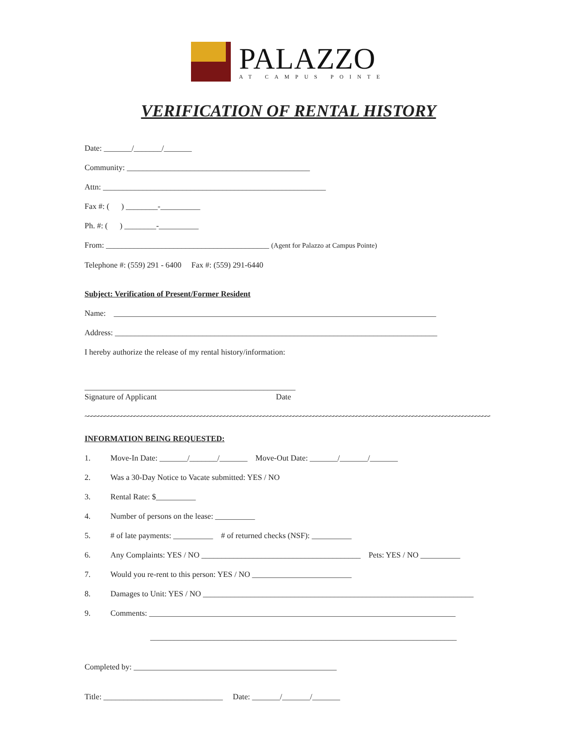PALAZZO
AT CAMPUS POINTE
VERIFICATION OF RENTAL HISTORY
Date: _______/_______/_______
Community: ______________________________________________
Attn: ________________________________________________________
Fax #: ( ) ________-__________
Ph. #: ( ) ________-__________
From: _________________________________________ (Agent for Palazzo at Campus Pointe)
Telephone #: (559) 291 - 6400 Fax #: (559) 291-6440
Subject: Verification of Present/Former Resident
Name: _________________________________________________________________________________
Address: _________________________________________________________________________________
I hereby authorize the release of my rental history/information:
_____________________________________________________
Signature of Applicant Date
~~~~~~~~~~~~~~~~~~~~~~~~~~~~~~~~~~~~~~~~~~~~~~~~~~~~~~~~~~~~~~~~~~~~~~~~~~~~~~~~~~~~~~~~~~~~~~~~~~~~~~~~~~~~~~~~~~~~~~~~~~~~~~~~~~~~~~~~~~~~~~~~~~
INFORMATION BEING REQUESTED:
1. Move-In Date: _______/_______/_______ Move-Out Date: _______/_______/_______
2. Was a 30-Day Notice to Vacate submitted: YES / NO
3. Rental Rate: $__________
4. Number of persons on the lease: __________
5. # of late payments: __________ # of returned checks (NSF): __________
6. Any Complaints: YES / NO ________________________________________ Pets: YES / NO __________
7. Would you re-rent to this person: YES / NO _________________________
8. Damages to Unit: YES / NO ____________________________________________________________________
9. Comments: _____________________________________________________________________________
_____________________________________________________________________________
Completed by: ___________________________________________________
Title: ______________________________ Date: _______/_______/_______